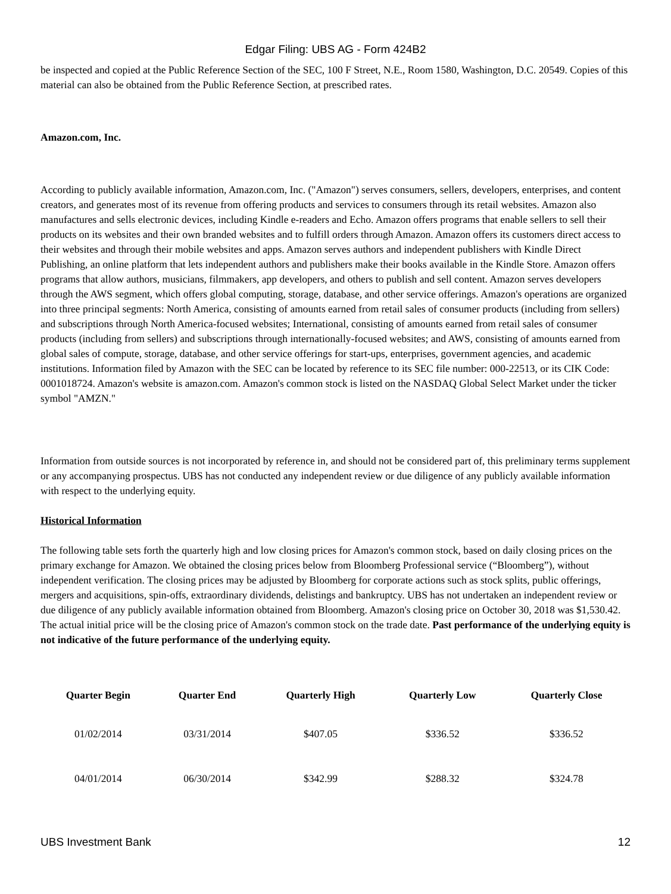Edgar Filing: UBS AG - Form 424B2
be inspected and copied at the Public Reference Section of the SEC, 100 F Street, N.E., Room 1580, Washington, D.C. 20549. Copies of this material can also be obtained from the Public Reference Section, at prescribed rates.
Amazon.com, Inc.
According to publicly available information, Amazon.com, Inc. ("Amazon") serves consumers, sellers, developers, enterprises, and content creators, and generates most of its revenue from offering products and services to consumers through its retail websites. Amazon also manufactures and sells electronic devices, including Kindle e-readers and Echo. Amazon offers programs that enable sellers to sell their products on its websites and their own branded websites and to fulfill orders through Amazon. Amazon offers its customers direct access to their websites and through their mobile websites and apps. Amazon serves authors and independent publishers with Kindle Direct Publishing, an online platform that lets independent authors and publishers make their books available in the Kindle Store. Amazon offers programs that allow authors, musicians, filmmakers, app developers, and others to publish and sell content. Amazon serves developers through the AWS segment, which offers global computing, storage, database, and other service offerings. Amazon's operations are organized into three principal segments: North America, consisting of amounts earned from retail sales of consumer products (including from sellers) and subscriptions through North America-focused websites; International, consisting of amounts earned from retail sales of consumer products (including from sellers) and subscriptions through internationally-focused websites; and AWS, consisting of amounts earned from global sales of compute, storage, database, and other service offerings for start-ups, enterprises, government agencies, and academic institutions. Information filed by Amazon with the SEC can be located by reference to its SEC file number: 000-22513, or its CIK Code: 0001018724. Amazon's website is amazon.com. Amazon's common stock is listed on the NASDAQ Global Select Market under the ticker symbol "AMZN."
Information from outside sources is not incorporated by reference in, and should not be considered part of, this preliminary terms supplement or any accompanying prospectus. UBS has not conducted any independent review or due diligence of any publicly available information with respect to the underlying equity.
Historical Information
The following table sets forth the quarterly high and low closing prices for Amazon's common stock, based on daily closing prices on the primary exchange for Amazon. We obtained the closing prices below from Bloomberg Professional service (“Bloomberg”), without independent verification. The closing prices may be adjusted by Bloomberg for corporate actions such as stock splits, public offerings, mergers and acquisitions, spin-offs, extraordinary dividends, delistings and bankruptcy. UBS has not undertaken an independent review or due diligence of any publicly available information obtained from Bloomberg. Amazon's closing price on October 30, 2018 was $1,530.42. The actual initial price will be the closing price of Amazon's common stock on the trade date. Past performance of the underlying equity is not indicative of the future performance of the underlying equity.
| Quarter Begin | Quarter End | Quarterly High | Quarterly Low | Quarterly Close |
| --- | --- | --- | --- | --- |
| 01/02/2014 | 03/31/2014 | $407.05 | $336.52 | $336.52 |
| 04/01/2014 | 06/30/2014 | $342.99 | $288.32 | $324.78 |
UBS Investment Bank 12